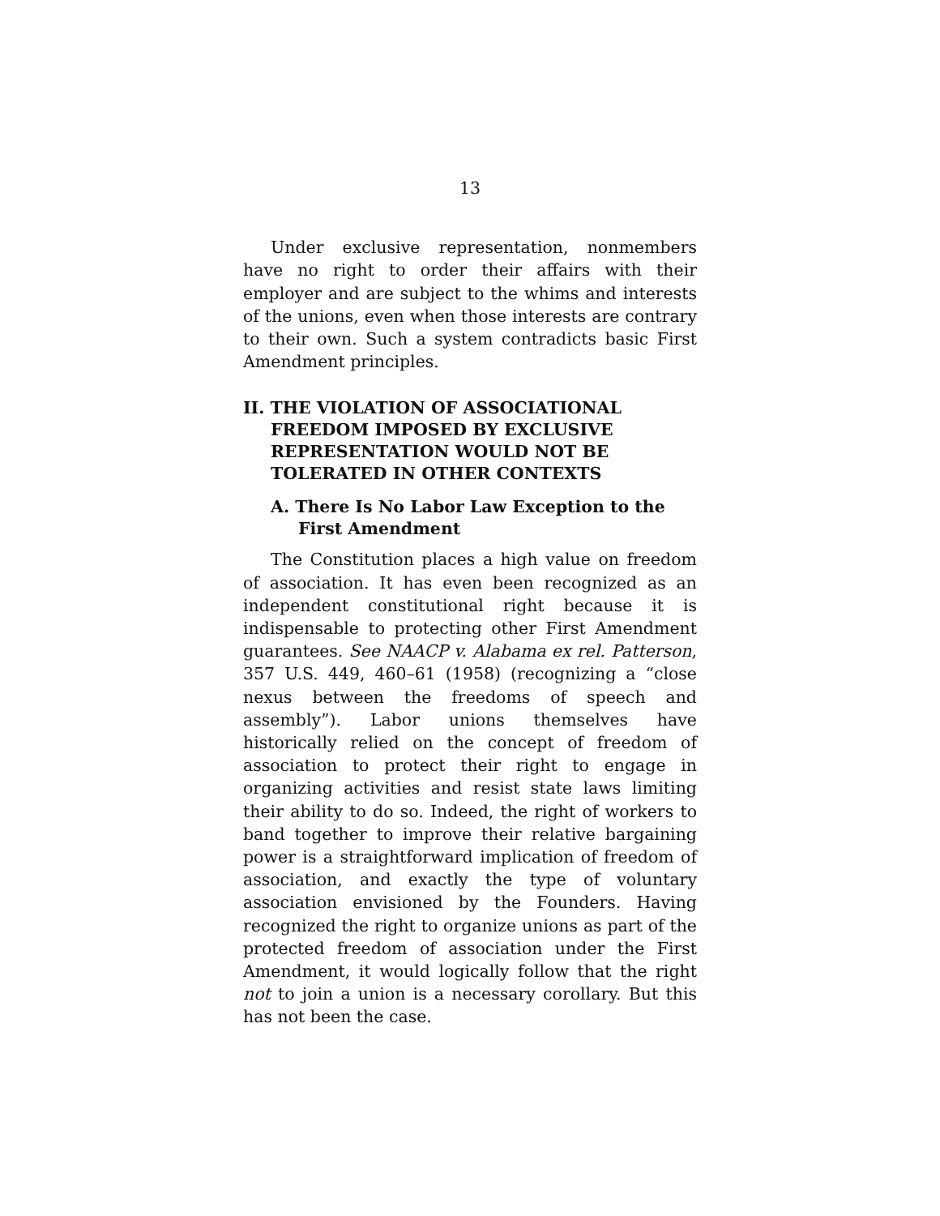13
Under exclusive representation, nonmembers have no right to order their affairs with their employer and are subject to the whims and interests of the unions, even when those interests are contrary to their own. Such a system contradicts basic First Amendment principles.
II. THE VIOLATION OF ASSOCIATIONAL FREEDOM IMPOSED BY EXCLUSIVE REPRESENTATION WOULD NOT BE TOLERATED IN OTHER CONTEXTS
A. There Is No Labor Law Exception to the First Amendment
The Constitution places a high value on freedom of association. It has even been recognized as an independent constitutional right because it is indispensable to protecting other First Amendment guarantees. See NAACP v. Alabama ex rel. Patterson, 357 U.S. 449, 460–61 (1958) (recognizing a “close nexus between the freedoms of speech and assembly”). Labor unions themselves have historically relied on the concept of freedom of association to protect their right to engage in organizing activities and resist state laws limiting their ability to do so. Indeed, the right of workers to band together to improve their relative bargaining power is a straightforward implication of freedom of association, and exactly the type of voluntary association envisioned by the Founders. Having recognized the right to organize unions as part of the protected freedom of association under the First Amendment, it would logically follow that the right not to join a union is a necessary corollary. But this has not been the case.